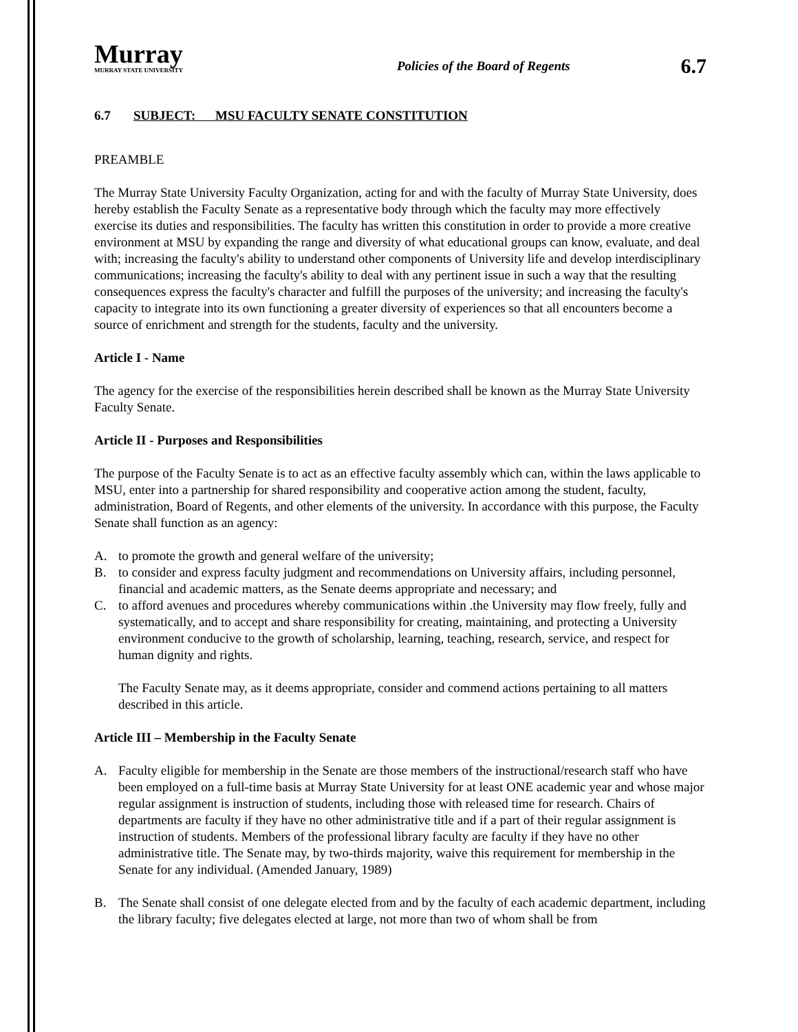Murray
MURRAY STATE UNIVERSITY
Policies of the Board of Regents
6.7
6.7 SUBJECT: MSU FACULTY SENATE CONSTITUTION
PREAMBLE
The Murray State University Faculty Organization, acting for and with the faculty of Murray State University, does hereby establish the Faculty Senate as a representative body through which the faculty may more effectively exercise its duties and responsibilities. The faculty has written this constitution in order to provide a more creative environment at MSU by expanding the range and diversity of what educational groups can know, evaluate, and deal with; increasing the faculty's ability to understand other components of University life and develop interdisciplinary communications; increasing the faculty's ability to deal with any pertinent issue in such a way that the resulting consequences express the faculty's character and fulfill the purposes of the university; and increasing the faculty's capacity to integrate into its own functioning a greater diversity of experiences so that all encounters become a source of enrichment and strength for the students, faculty and the university.
Article I - Name
The agency for the exercise of the responsibilities herein described shall be known as the Murray State University Faculty Senate.
Article II - Purposes and Responsibilities
The purpose of the Faculty Senate is to act as an effective faculty assembly which can, within the laws applicable to MSU, enter into a partnership for shared responsibility and cooperative action among the student, faculty, administration, Board of Regents, and other elements of the university. In accordance with this purpose, the Faculty Senate shall function as an agency:
A. to promote the growth and general welfare of the university;
B. to consider and express faculty judgment and recommendations on University affairs, including personnel, financial and academic matters, as the Senate deems appropriate and necessary; and
C. to afford avenues and procedures whereby communications within .the University may flow freely, fully and systematically, and to accept and share responsibility for creating, maintaining, and protecting a University environment conducive to the growth of scholarship, learning, teaching, research, service, and respect for human dignity and rights.
The Faculty Senate may, as it deems appropriate, consider and commend actions pertaining to all matters described in this article.
Article III – Membership in the Faculty Senate
A. Faculty eligible for membership in the Senate are those members of the instructional/research staff who have been employed on a full-time basis at Murray State University for at least ONE academic year and whose major regular assignment is instruction of students, including those with released time for research. Chairs of departments are faculty if they have no other administrative title and if a part of their regular assignment is instruction of students. Members of the professional library faculty are faculty if they have no other administrative title. The Senate may, by two-thirds majority, waive this requirement for membership in the Senate for any individual. (Amended January, 1989)
B. The Senate shall consist of one delegate elected from and by the faculty of each academic department, including the library faculty; five delegates elected at large, not more than two of whom shall be from